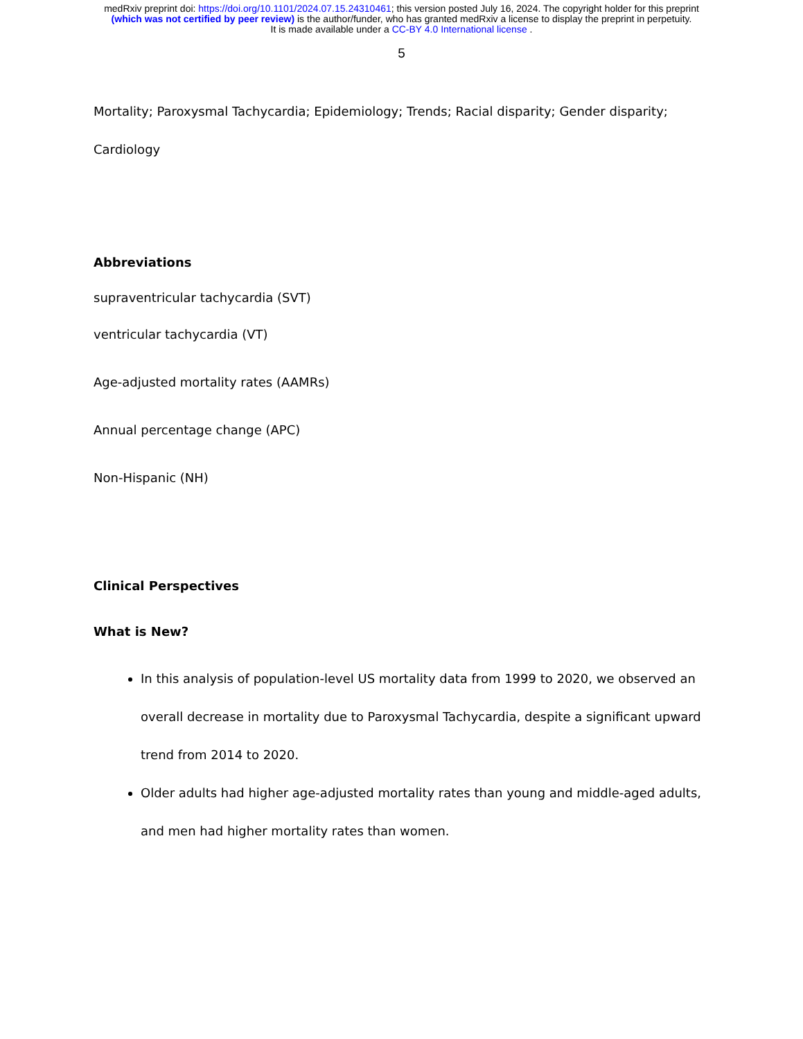medRxiv preprint doi: https://doi.org/10.1101/2024.07.15.24310461; this version posted July 16, 2024. The copyright holder for this preprint
(which was not certified by peer review) is the author/funder, who has granted medRxiv a license to display the preprint in perpetuity.
It is made available under a CC-BY 4.0 International license .
5
Mortality; Paroxysmal Tachycardia; Epidemiology; Trends; Racial disparity; Gender disparity;
Cardiology
Abbreviations
supraventricular tachycardia (SVT)
ventricular tachycardia (VT)
Age-adjusted mortality rates (AAMRs)
Annual percentage change (APC)
Non-Hispanic (NH)
Clinical Perspectives
What is New?
In this analysis of population-level US mortality data from 1999 to 2020, we observed an overall decrease in mortality due to Paroxysmal Tachycardia, despite a significant upward trend from 2014 to 2020.
Older adults had higher age-adjusted mortality rates than young and middle-aged adults, and men had higher mortality rates than women.